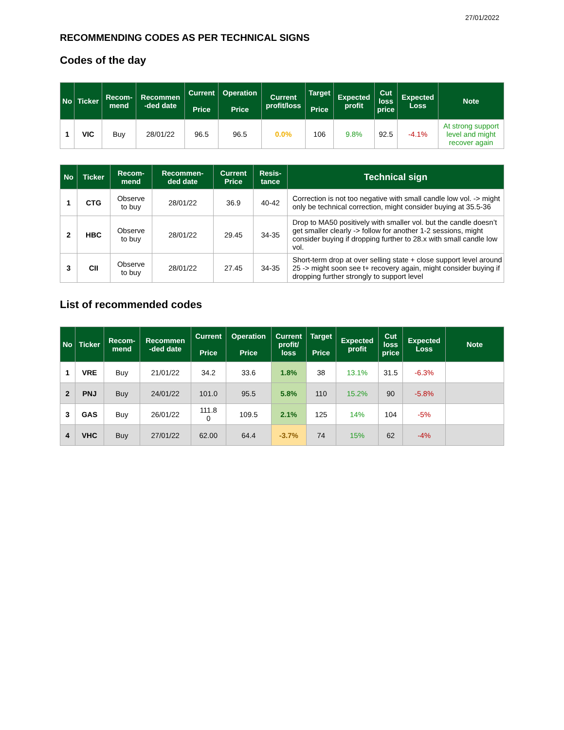27/01/2022
RECOMMENDING CODES AS PER TECHNICAL SIGNS
Codes of the day
| No | Ticker | Recom- mend | Recommen -ded date | Current Price | Operation Price | Current profit/loss | Target Price | Expected profit | Cut loss price | Expected Loss | Note |
| --- | --- | --- | --- | --- | --- | --- | --- | --- | --- | --- | --- |
| 1 | VIC | Buy | 28/01/22 | 96.5 | 96.5 | 0.0% | 106 | 9.8% | 92.5 | -4.1% | At strong support level and might recover again |
| No | Ticker | Recom- mend | Recommen- ded date | Current Price | Resis- tance | Technical sign |
| --- | --- | --- | --- | --- | --- | --- |
| 1 | CTG | Observe to buy | 28/01/22 | 36.9 | 40-42 | Correction is not too negative with small candle low vol. -> might only be technical correction, might consider buying at 35.5-36 |
| 2 | HBC | Observe to buy | 28/01/22 | 29.45 | 34-35 | Drop to MA50 positively with smaller vol. but the candle doesn’t get smaller clearly -> follow for another 1-2 sessions, might consider buying if dropping further to 28.x with small candle low vol. |
| 3 | CII | Observe to buy | 28/01/22 | 27.45 | 34-35 | Short-term drop at over selling state + close support level around 25 -> might soon see t+ recovery again, might consider buying if dropping further strongly to support level |
List of recommended codes
| No | Ticker | Recom- mend | Recommen -ded date | Current Price | Operation Price | Current profit/ loss | Target Price | Expected profit | Cut loss price | Expected Loss | Note |
| --- | --- | --- | --- | --- | --- | --- | --- | --- | --- | --- | --- |
| 1 | VRE | Buy | 21/01/22 | 34.2 | 33.6 | 1.8% | 38 | 13.1% | 31.5 | -6.3% | |
| 2 | PNJ | Buy | 24/01/22 | 101.0 | 95.5 | 5.8% | 110 | 15.2% | 90 | -5.8% | |
| 3 | GAS | Buy | 26/01/22 | 111.8 0 | 109.5 | 2.1% | 125 | 14% | 104 | -5% | |
| 4 | VHC | Buy | 27/01/22 | 62.00 | 64.4 | -3.7% | 74 | 15% | 62 | -4% | |